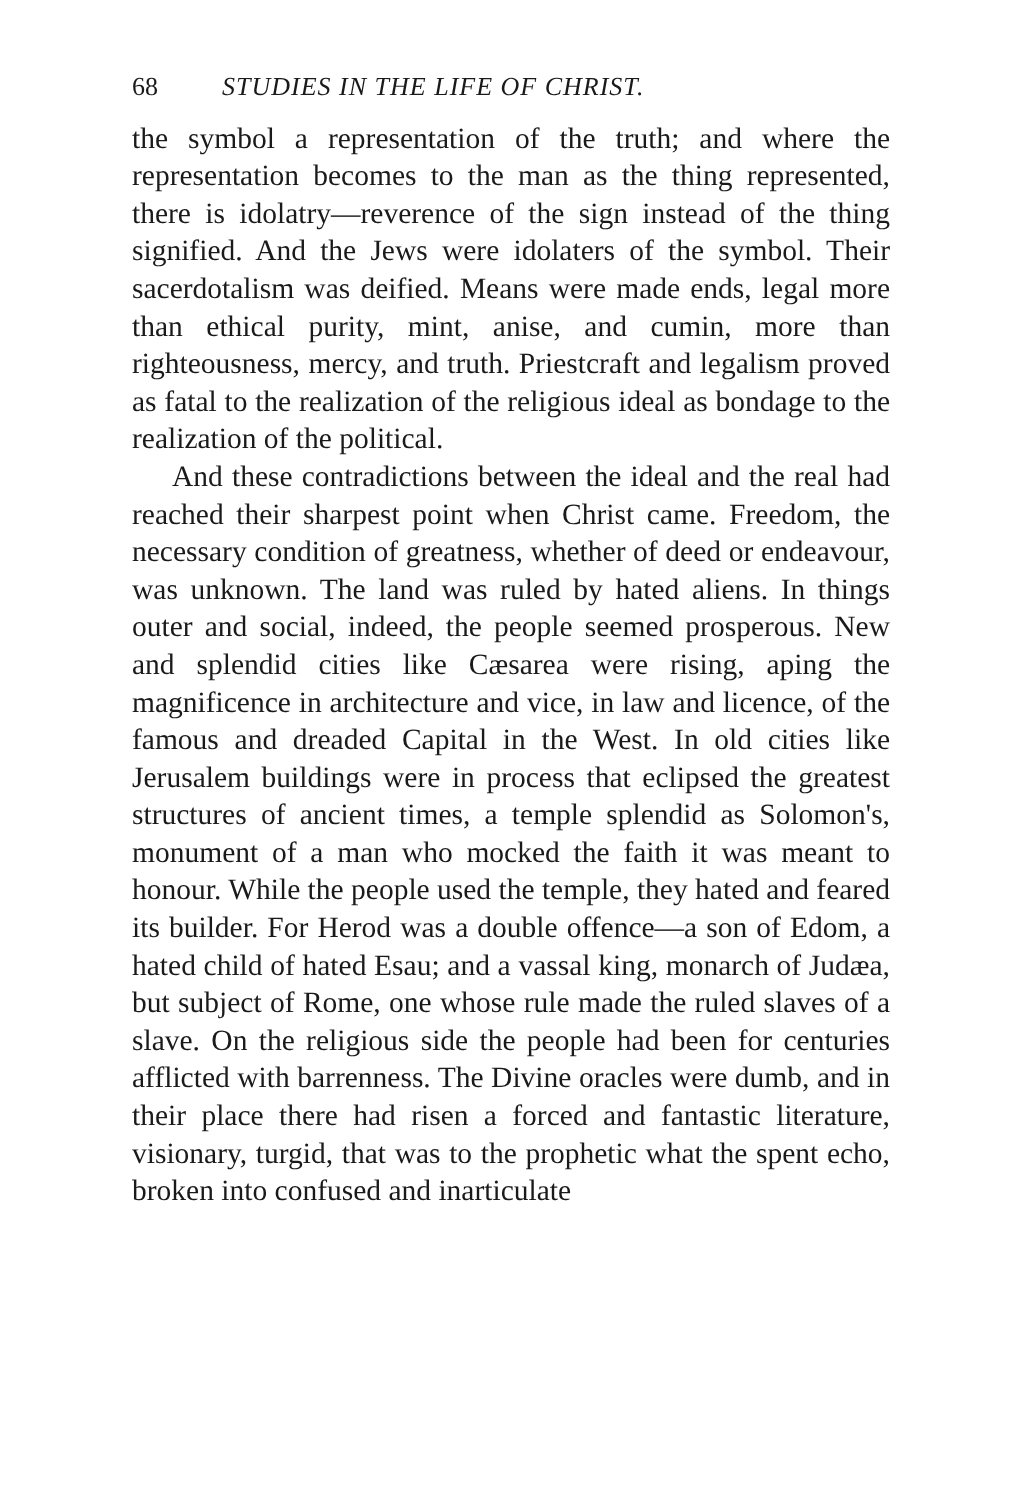68 STUDIES IN THE LIFE OF CHRIST.
the symbol a representation of the truth; and where the representation becomes to the man as the thing represented, there is idolatry—reverence of the sign instead of the thing signified. And the Jews were idolaters of the symbol. Their sacerdotalism was deified. Means were made ends, legal more than ethical purity, mint, anise, and cumin, more than righteousness, mercy, and truth. Priestcraft and legalism proved as fatal to the realization of the religious ideal as bondage to the realization of the political.
And these contradictions between the ideal and the real had reached their sharpest point when Christ came. Freedom, the necessary condition of greatness, whether of deed or endeavour, was unknown. The land was ruled by hated aliens. In things outer and social, indeed, the people seemed prosperous. New and splendid cities like Cæsarea were rising, aping the magnificence in architecture and vice, in law and licence, of the famous and dreaded Capital in the West. In old cities like Jerusalem buildings were in process that eclipsed the greatest structures of ancient times, a temple splendid as Solomon's, monument of a man who mocked the faith it was meant to honour. While the people used the temple, they hated and feared its builder. For Herod was a double offence—a son of Edom, a hated child of hated Esau; and a vassal king, monarch of Judæa, but subject of Rome, one whose rule made the ruled slaves of a slave. On the religious side the people had been for centuries afflicted with barrenness. The Divine oracles were dumb, and in their place there had risen a forced and fantastic literature, visionary, turgid, that was to the prophetic what the spent echo, broken into confused and inarticulate